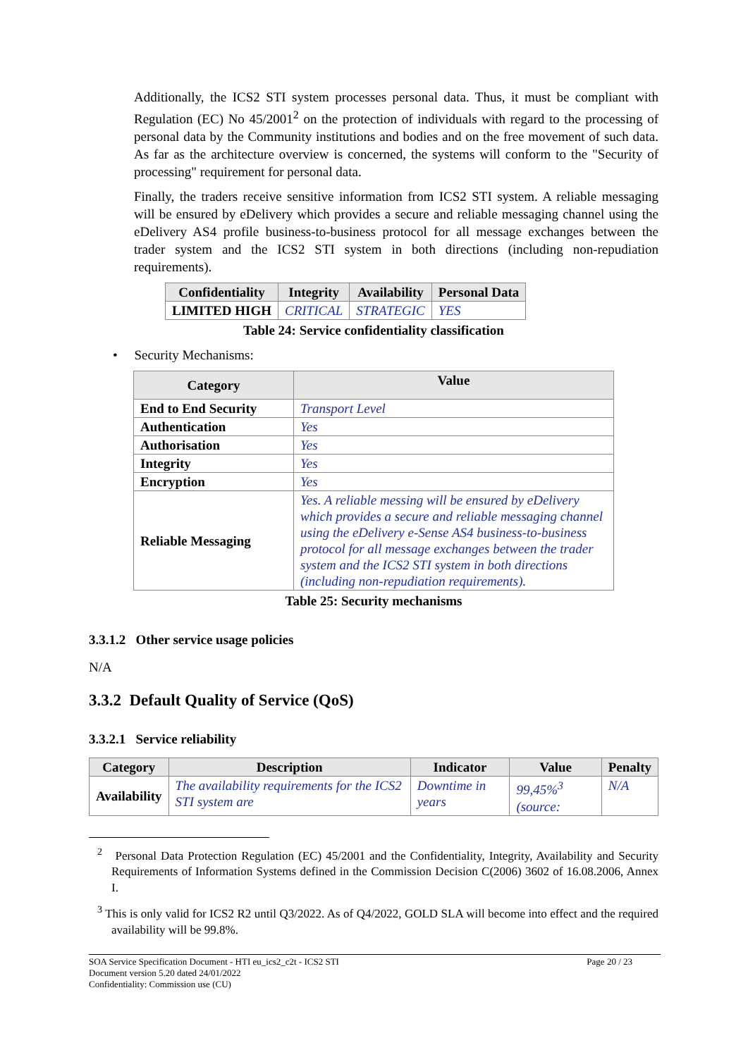Additionally, the ICS2 STI system processes personal data. Thus, it must be compliant with Regulation (EC) No 45/2001<sup>2</sup> on the protection of individuals with regard to the processing of personal data by the Community institutions and bodies and on the free movement of such data. As far as the architecture overview is concerned, the systems will conform to the "Security of processing" requirement for personal data.
Finally, the traders receive sensitive information from ICS2 STI system. A reliable messaging will be ensured by eDelivery which provides a secure and reliable messaging channel using the eDelivery AS4 profile business-to-business protocol for all message exchanges between the trader system and the ICS2 STI system in both directions (including non-repudiation requirements).
| Confidentiality | Integrity | Availability | Personal Data |
| --- | --- | --- | --- |
| LIMITED HIGH | CRITICAL | STRATEGIC | YES |
Table 24: Service confidentiality classification
• Security Mechanisms:
| Category | Value |
| --- | --- |
| End to End Security | Transport Level |
| Authentication | Yes |
| Authorisation | Yes |
| Integrity | Yes |
| Encryption | Yes |
| Reliable Messaging | Yes. A reliable messing will be ensured by eDelivery which provides a secure and reliable messaging channel using the eDelivery e-Sense AS4 business-to-business protocol for all message exchanges between the trader system and the ICS2 STI system in both directions (including non-repudiation requirements). |
Table 25: Security mechanisms
3.3.1.2 Other service usage policies
N/A
3.3.2 Default Quality of Service (QoS)
3.3.2.1 Service reliability
| Category | Description | Indicator | Value | Penalty |
| --- | --- | --- | --- | --- |
| Availability | The availability requirements for the ICS2 STI system are | Downtime in years | 99,45%<sup>3</sup> (source: | N/A |
<sup>2</sup> Personal Data Protection Regulation (EC) 45/2001 and the Confidentiality, Integrity, Availability and Security Requirements of Information Systems defined in the Commission Decision C(2006) 3602 of 16.08.2006, Annex I.
<sup>3</sup> This is only valid for ICS2 R2 until Q3/2022. As of Q4/2022, GOLD SLA will become into effect and the required availability will be 99.8%.
SOA Service Specification Document - HTI eu_ics2_c2t - ICS2 STI Page 20 / 23
Document version 5.20 dated 24/01/2022
Confidentiality: Commission use (CU)